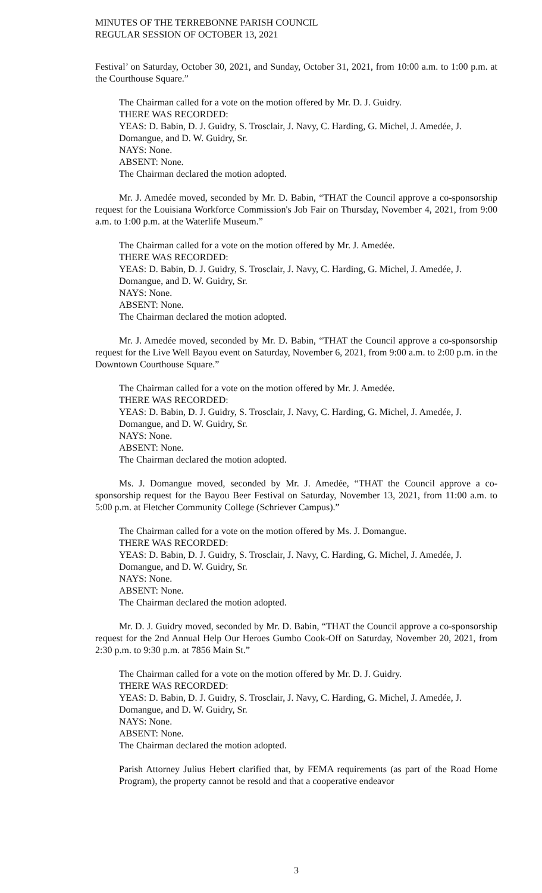MINUTES OF THE TERREBONNE PARISH COUNCIL
REGULAR SESSION OF OCTOBER 13, 2021
Festival’ on Saturday, October 30, 2021, and Sunday, October 31, 2021, from 10:00 a.m. to 1:00 p.m. at the Courthouse Square.”
The Chairman called for a vote on the motion offered by Mr. D. J. Guidry.
THERE WAS RECORDED:
YEAS: D. Babin, D. J. Guidry, S. Trosclair, J. Navy, C. Harding, G. Michel, J. Amedée, J. Domangue, and D. W. Guidry, Sr.
NAYS: None.
ABSENT: None.
The Chairman declared the motion adopted.
Mr. J. Amedée moved, seconded by Mr. D. Babin, “THAT the Council approve a co-sponsorship request for the Louisiana Workforce Commission's Job Fair on Thursday, November 4, 2021, from 9:00 a.m. to 1:00 p.m. at the Waterlife Museum.”
The Chairman called for a vote on the motion offered by Mr. J. Amedée.
THERE WAS RECORDED:
YEAS: D. Babin, D. J. Guidry, S. Trosclair, J. Navy, C. Harding, G. Michel, J. Amedée, J. Domangue, and D. W. Guidry, Sr.
NAYS: None.
ABSENT: None.
The Chairman declared the motion adopted.
Mr. J. Amedée moved, seconded by Mr. D. Babin, “THAT the Council approve a co-sponsorship request for the Live Well Bayou event on Saturday, November 6, 2021, from 9:00 a.m. to 2:00 p.m. in the Downtown Courthouse Square.”
The Chairman called for a vote on the motion offered by Mr. J. Amedée.
THERE WAS RECORDED:
YEAS: D. Babin, D. J. Guidry, S. Trosclair, J. Navy, C. Harding, G. Michel, J. Amedée, J. Domangue, and D. W. Guidry, Sr.
NAYS: None.
ABSENT: None.
The Chairman declared the motion adopted.
Ms. J. Domangue moved, seconded by Mr. J. Amedée, “THAT the Council approve a co-sponsorship request for the Bayou Beer Festival on Saturday, November 13, 2021, from 11:00 a.m. to 5:00 p.m. at Fletcher Community College (Schriever Campus).”
The Chairman called for a vote on the motion offered by Ms. J. Domangue.
THERE WAS RECORDED:
YEAS: D. Babin, D. J. Guidry, S. Trosclair, J. Navy, C. Harding, G. Michel, J. Amedée, J. Domangue, and D. W. Guidry, Sr.
NAYS: None.
ABSENT: None.
The Chairman declared the motion adopted.
Mr. D. J. Guidry moved, seconded by Mr. D. Babin, “THAT the Council approve a co-sponsorship request for the 2nd Annual Help Our Heroes Gumbo Cook-Off on Saturday, November 20, 2021, from 2:30 p.m. to 9:30 p.m. at 7856 Main St.”
The Chairman called for a vote on the motion offered by Mr. D. J. Guidry.
THERE WAS RECORDED:
YEAS: D. Babin, D. J. Guidry, S. Trosclair, J. Navy, C. Harding, G. Michel, J. Amedée, J. Domangue, and D. W. Guidry, Sr.
NAYS: None.
ABSENT: None.
The Chairman declared the motion adopted.
Parish Attorney Julius Hebert clarified that, by FEMA requirements (as part of the Road Home Program), the property cannot be resold and that a cooperative endeavor
3